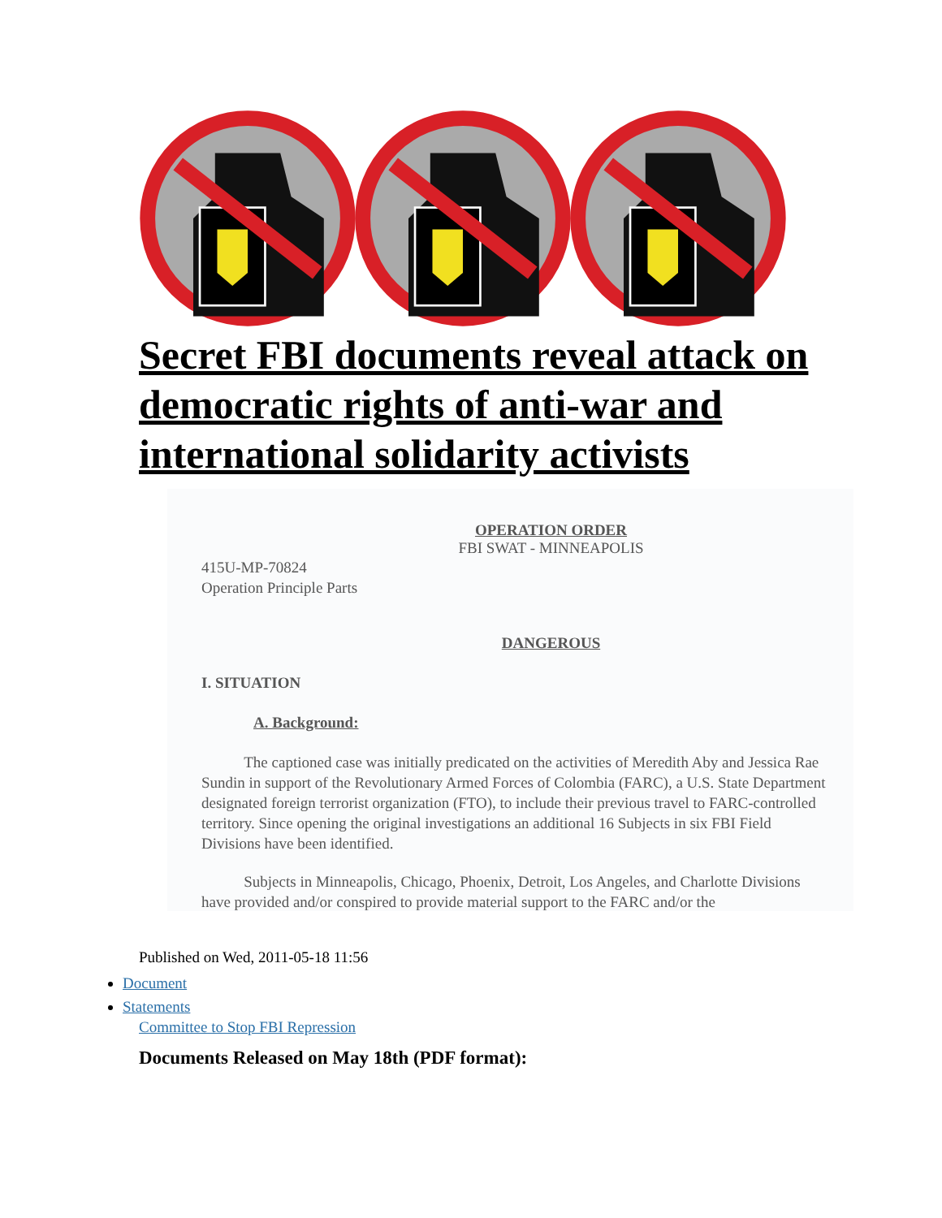Secret FBI documents reveal attack on democratic rights of anti-war and international solidarity activists
OPERATION ORDER
FBI SWAT - MINNEAPOLIS
415U-MP-70824
Operation Principle Parts
DANGEROUS
I. SITUATION
A. Background:
The captioned case was initially predicated on the activities of Meredith Aby and Jessica Rae Sundin in support of the Revolutionary Armed Forces of Colombia (FARC), a U.S. State Department designated foreign terrorist organization (FTO), to include their previous travel to FARC-controlled territory. Since opening the original investigations an additional 16 Subjects in six FBI Field Divisions have been identified.
Subjects in Minneapolis, Chicago, Phoenix, Detroit, Los Angeles, and Charlotte Divisions have provided and/or conspired to provide material support to the FARC and/or the
Published on Wed, 2011-05-18 11:56
Document
Statements
Committee to Stop FBI Repression
Documents Released on May 18th (PDF format):